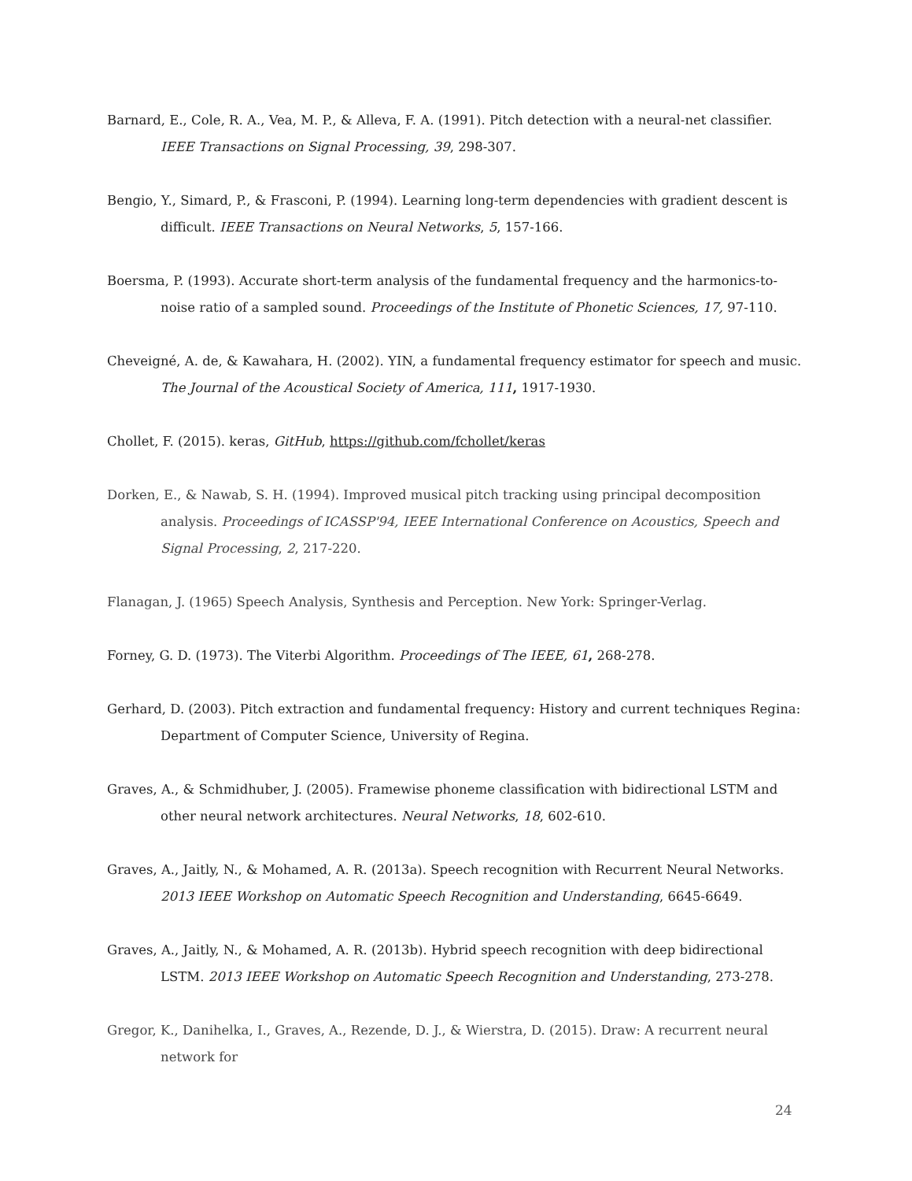Barnard, E., Cole, R. A., Vea, M. P., & Alleva, F. A. (1991). Pitch detection with a neural-net classifier. IEEE Transactions on Signal Processing, 39, 298-307.
Bengio, Y., Simard, P., & Frasconi, P. (1994). Learning long-term dependencies with gradient descent is difficult. IEEE Transactions on Neural Networks, 5, 157-166.
Boersma, P. (1993). Accurate short-term analysis of the fundamental frequency and the harmonics-to-noise ratio of a sampled sound. Proceedings of the Institute of Phonetic Sciences, 17, 97-110.
Cheveigné, A. de, & Kawahara, H. (2002). YIN, a fundamental frequency estimator for speech and music. The Journal of the Acoustical Society of America, 111, 1917-1930.
Chollet, F. (2015). keras, GitHub, https://github.com/fchollet/keras
Dorken, E., & Nawab, S. H. (1994). Improved musical pitch tracking using principal decomposition analysis. Proceedings of ICASSP'94, IEEE International Conference on Acoustics, Speech and Signal Processing, 2, 217-220.
Flanagan, J. (1965) Speech Analysis, Synthesis and Perception. New York: Springer-Verlag.
Forney, G. D. (1973). The Viterbi Algorithm. Proceedings of The IEEE, 61, 268-278.
Gerhard, D. (2003). Pitch extraction and fundamental frequency: History and current techniques Regina: Department of Computer Science, University of Regina.
Graves, A., & Schmidhuber, J. (2005). Framewise phoneme classification with bidirectional LSTM and other neural network architectures. Neural Networks, 18, 602-610.
Graves, A., Jaitly, N., & Mohamed, A. R. (2013a). Speech recognition with Recurrent Neural Networks. 2013 IEEE Workshop on Automatic Speech Recognition and Understanding, 6645-6649.
Graves, A., Jaitly, N., & Mohamed, A. R. (2013b). Hybrid speech recognition with deep bidirectional LSTM. 2013 IEEE Workshop on Automatic Speech Recognition and Understanding, 273-278.
Gregor, K., Danihelka, I., Graves, A., Rezende, D. J., & Wierstra, D. (2015). Draw: A recurrent neural network for
24